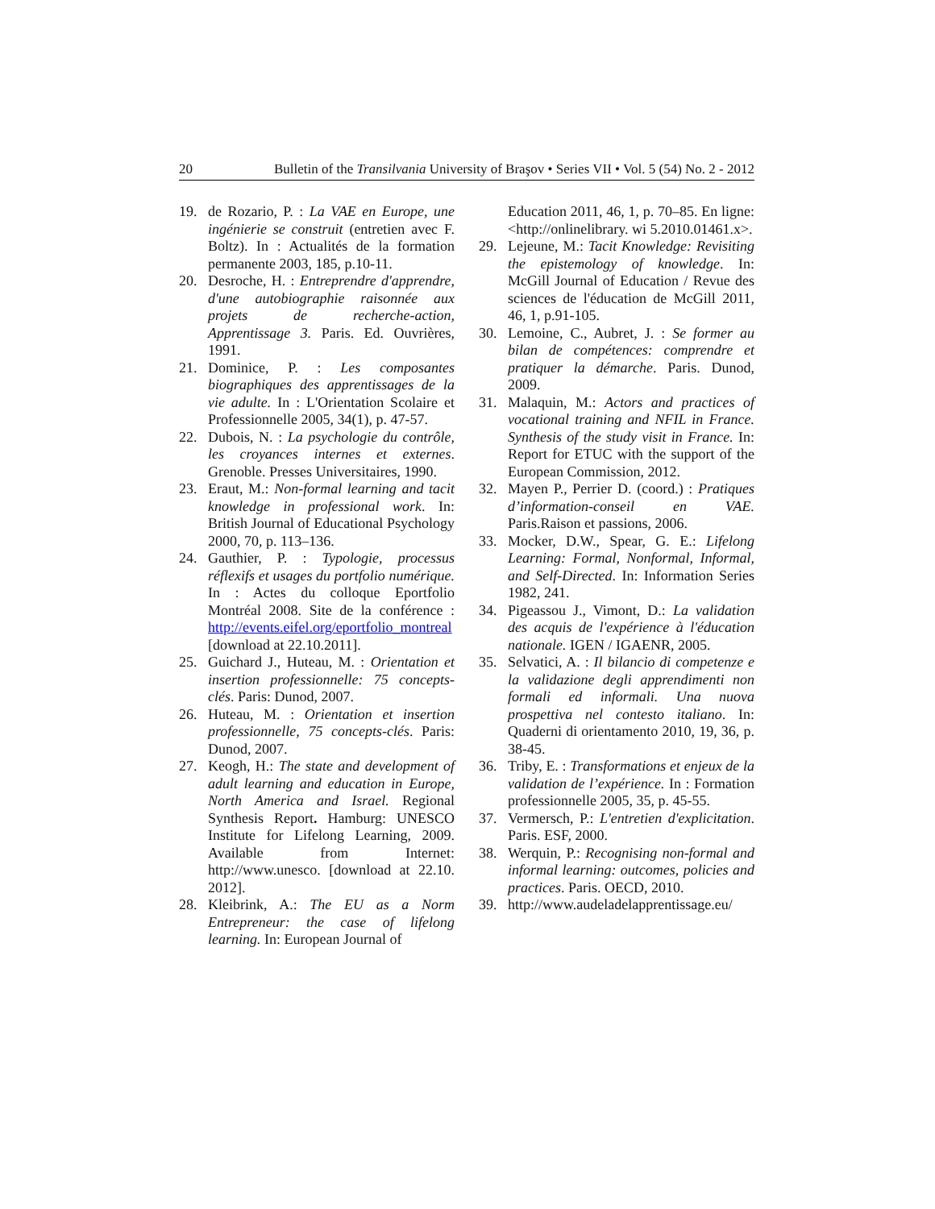20 Bulletin of the Transilvania University of Braşov • Series VII • Vol. 5 (54) No. 2 - 2012
19. de Rozario, P. : La VAE en Europe, une ingénierie se construit (entretien avec F. Boltz). In : Actualités de la formation permanente 2003, 185, p.10-11.
20. Desroche, H. : Entreprendre d'apprendre, d'une autobiographie raisonnée aux projets de recherche-action, Apprentissage 3. Paris. Ed. Ouvrières, 1991.
21. Dominice, P. : Les composantes biographiques des apprentissages de la vie adulte. In : L'Orientation Scolaire et Professionnelle 2005, 34(1), p. 47-57.
22. Dubois, N. : La psychologie du contrôle, les croyances internes et externes. Grenoble. Presses Universitaires, 1990.
23. Eraut, M.: Non-formal learning and tacit knowledge in professional work. In: British Journal of Educational Psychology 2000, 70, p. 113–136.
24. Gauthier, P. : Typologie, processus réflexifs et usages du portfolio numérique. In : Actes du colloque Eportfolio Montréal 2008. Site de la conférence : http://events.eifel.org/eportfolio_montreal [download at 22.10.2011].
25. Guichard J., Huteau, M. : Orientation et insertion professionnelle: 75 concepts-clés. Paris: Dunod, 2007.
26. Huteau, M. : Orientation et insertion professionnelle, 75 concepts-clés. Paris: Dunod, 2007.
27. Keogh, H.: The state and development of adult learning and education in Europe, North America and Israel. Regional Synthesis Report. Hamburg: UNESCO Institute for Lifelong Learning, 2009. Available from Internet: http://www.unesco. [download at 22.10. 2012].
28. Kleibrink, A.: The EU as a Norm Entrepreneur: the case of lifelong learning. In: European Journal of
Education 2011, 46, 1, p. 70–85. En ligne: <http://onlinelibrary. wi 5.2010.01461.x>.
29. Lejeune, M.: Tacit Knowledge: Revisiting the epistemology of knowledge. In: McGill Journal of Education / Revue des sciences de l'éducation de McGill 2011, 46, 1, p.91-105.
30. Lemoine, C., Aubret, J. : Se former au bilan de compétences: comprendre et pratiquer la démarche. Paris. Dunod, 2009.
31. Malaquin, M.: Actors and practices of vocational training and NFIL in France. Synthesis of the study visit in France. In: Report for ETUC with the support of the European Commission, 2012.
32. Mayen P., Perrier D. (coord.) : Pratiques d’information-conseil en VAE. Paris.Raison et passions, 2006.
33. Mocker, D.W., Spear, G. E.: Lifelong Learning: Formal, Nonformal, Informal, and Self-Directed. In: Information Series 1982, 241.
34. Pigeassou J., Vimont, D.: La validation des acquis de l'expérience à l'éducation nationale. IGEN / IGAENR, 2005.
35. Selvatici, A. : Il bilancio di competenze e la validazione degli apprendimenti non formali ed informali. Una nuova prospettiva nel contesto italiano. In: Quaderni di orientamento 2010, 19, 36, p. 38-45.
36. Triby, E. : Transformations et enjeux de la validation de l’expérience. In : Formation professionnelle 2005, 35, p. 45-55.
37. Vermersch, P.: L'entretien d'explicitation. Paris. ESF, 2000.
38. Werquin, P.: Recognising non-formal and informal learning: outcomes, policies and practices. Paris. OECD, 2010.
39. http://www.audeladelapprentissage.eu/